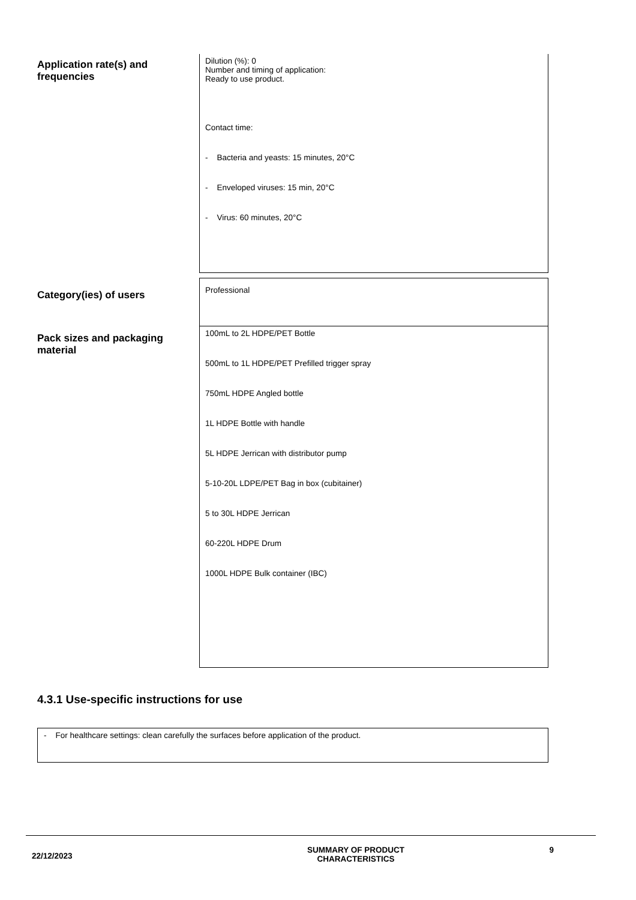| Application rate(s) and frequencies | Dilution (%): 0 Number and timing of application: Ready to use product. Contact time: - Bacteria and yeasts: 15 minutes, 20°C - Enveloped viruses: 15 min, 20°C - Virus: 60 minutes, 20°C |
| Category(ies) of users | Professional |
| Pack sizes and packaging material | 100mL to 2L HDPE/PET Bottle 500mL to 1L HDPE/PET Prefilled trigger spray 750mL HDPE Angled bottle 1L HDPE Bottle with handle 5L HDPE Jerrican with distributor pump 5-10-20L LDPE/PET Bag in box (cubitainer) 5 to 30L HDPE Jerrican 60-220L HDPE Drum 1000L HDPE Bulk container (IBC) |
4.3.1 Use-specific instructions for use
- For healthcare settings: clean carefully the surfaces before application of the product.
22/12/2023
SUMMARY OF PRODUCT
CHARACTERISTICS
9